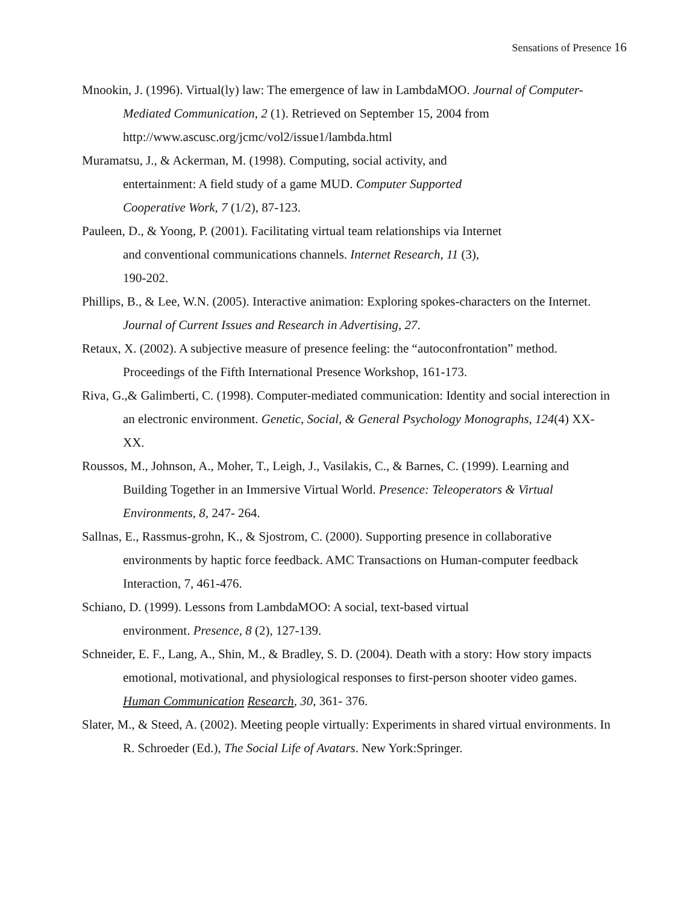Sensations of Presence 16
Mnookin, J. (1996). Virtual(ly) law: The emergence of law in LambdaMOO. Journal of Computer-Mediated Communication, 2 (1). Retrieved on September 15, 2004 from http://www.ascusc.org/jcmc/vol2/issue1/lambda.html
Muramatsu, J., & Ackerman, M. (1998). Computing, social activity, and
entertainment: A field study of a game MUD. Computer Supported
Cooperative Work, 7 (1/2), 87-123.
Pauleen, D., & Yoong, P. (2001). Facilitating virtual team relationships via Internet
and conventional communications channels. Internet Research, 11 (3),
190-202.
Phillips, B., & Lee, W.N. (2005). Interactive animation: Exploring spokes-characters on the Internet. Journal of Current Issues and Research in Advertising, 27.
Retaux, X. (2002). A subjective measure of presence feeling: the “autoconfrontation” method. Proceedings of the Fifth International Presence Workshop, 161-173.
Riva, G.,& Galimberti, C. (1998). Computer-mediated communication: Identity and social interection in an electronic environment. Genetic, Social, & General Psychology Monographs, 124(4) XX-XX.
Roussos, M., Johnson, A., Moher, T., Leigh, J., Vasilakis, C., & Barnes, C. (1999). Learning and Building Together in an Immersive Virtual World. Presence: Teleoperators & Virtual Environments, 8, 247- 264.
Sallnas, E., Rassmus-grohn, K., & Sjostrom, C. (2000). Supporting presence in collaborative environments by haptic force feedback. AMC Transactions on Human-computer feedback Interaction, 7, 461-476.
Schiano, D. (1999). Lessons from LambdaMOO: A social, text-based virtual
environment. Presence, 8 (2), 127-139.
Schneider, E. F., Lang, A., Shin, M., & Bradley, S. D. (2004). Death with a story: How story impacts emotional, motivational, and physiological responses to first-person shooter video games. Human Communication Research, 30, 361- 376.
Slater, M., & Steed, A. (2002). Meeting people virtually: Experiments in shared virtual environments. In R. Schroeder (Ed.), The Social Life of Avatars. New York:Springer.